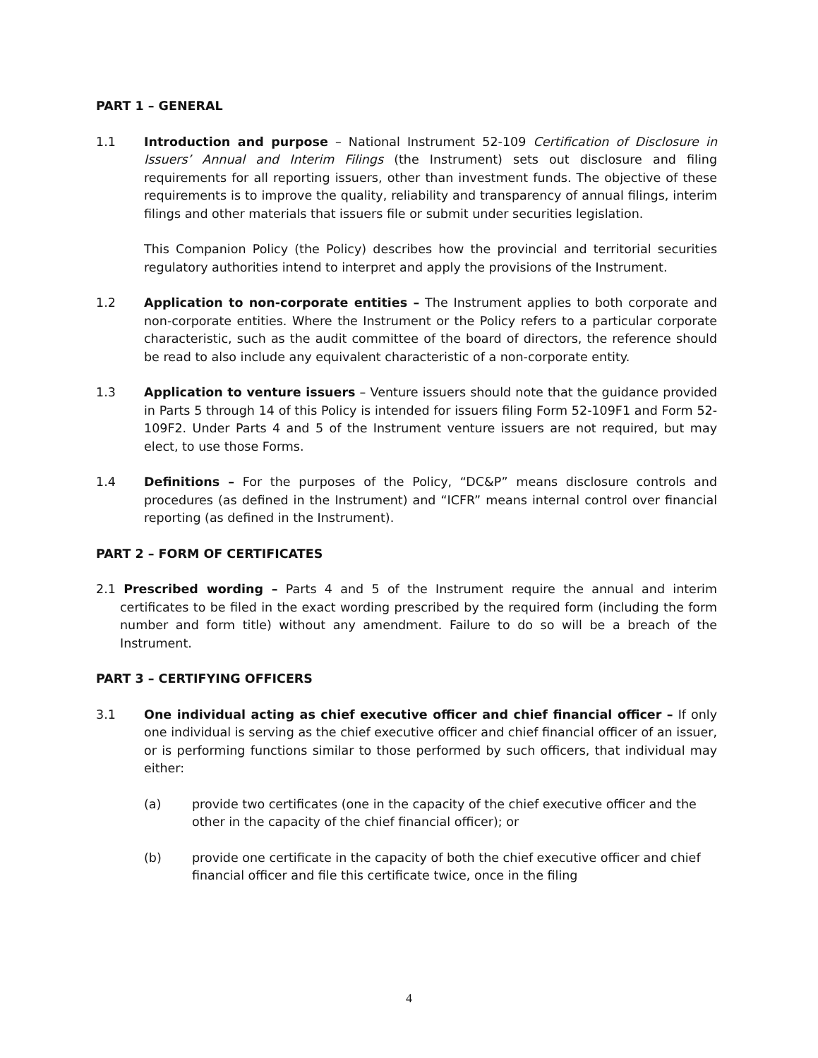PART 1 – GENERAL
1.1 Introduction and purpose – National Instrument 52-109 Certification of Disclosure in Issuers’ Annual and Interim Filings (the Instrument) sets out disclosure and filing requirements for all reporting issuers, other than investment funds. The objective of these requirements is to improve the quality, reliability and transparency of annual filings, interim filings and other materials that issuers file or submit under securities legislation.
This Companion Policy (the Policy) describes how the provincial and territorial securities regulatory authorities intend to interpret and apply the provisions of the Instrument.
1.2 Application to non-corporate entities – The Instrument applies to both corporate and non-corporate entities. Where the Instrument or the Policy refers to a particular corporate characteristic, such as the audit committee of the board of directors, the reference should be read to also include any equivalent characteristic of a non-corporate entity.
1.3 Application to venture issuers – Venture issuers should note that the guidance provided in Parts 5 through 14 of this Policy is intended for issuers filing Form 52-109F1 and Form 52-109F2. Under Parts 4 and 5 of the Instrument venture issuers are not required, but may elect, to use those Forms.
1.4 Definitions – For the purposes of the Policy, “DC&P” means disclosure controls and procedures (as defined in the Instrument) and “ICFR” means internal control over financial reporting (as defined in the Instrument).
PART 2 – FORM OF CERTIFICATES
2.1 Prescribed wording – Parts 4 and 5 of the Instrument require the annual and interim certificates to be filed in the exact wording prescribed by the required form (including the form number and form title) without any amendment. Failure to do so will be a breach of the Instrument.
PART 3 – CERTIFYING OFFICERS
3.1 One individual acting as chief executive officer and chief financial officer – If only one individual is serving as the chief executive officer and chief financial officer of an issuer, or is performing functions similar to those performed by such officers, that individual may either:
(a) provide two certificates (one in the capacity of the chief executive officer and the other in the capacity of the chief financial officer); or
(b) provide one certificate in the capacity of both the chief executive officer and chief financial officer and file this certificate twice, once in the filing
4